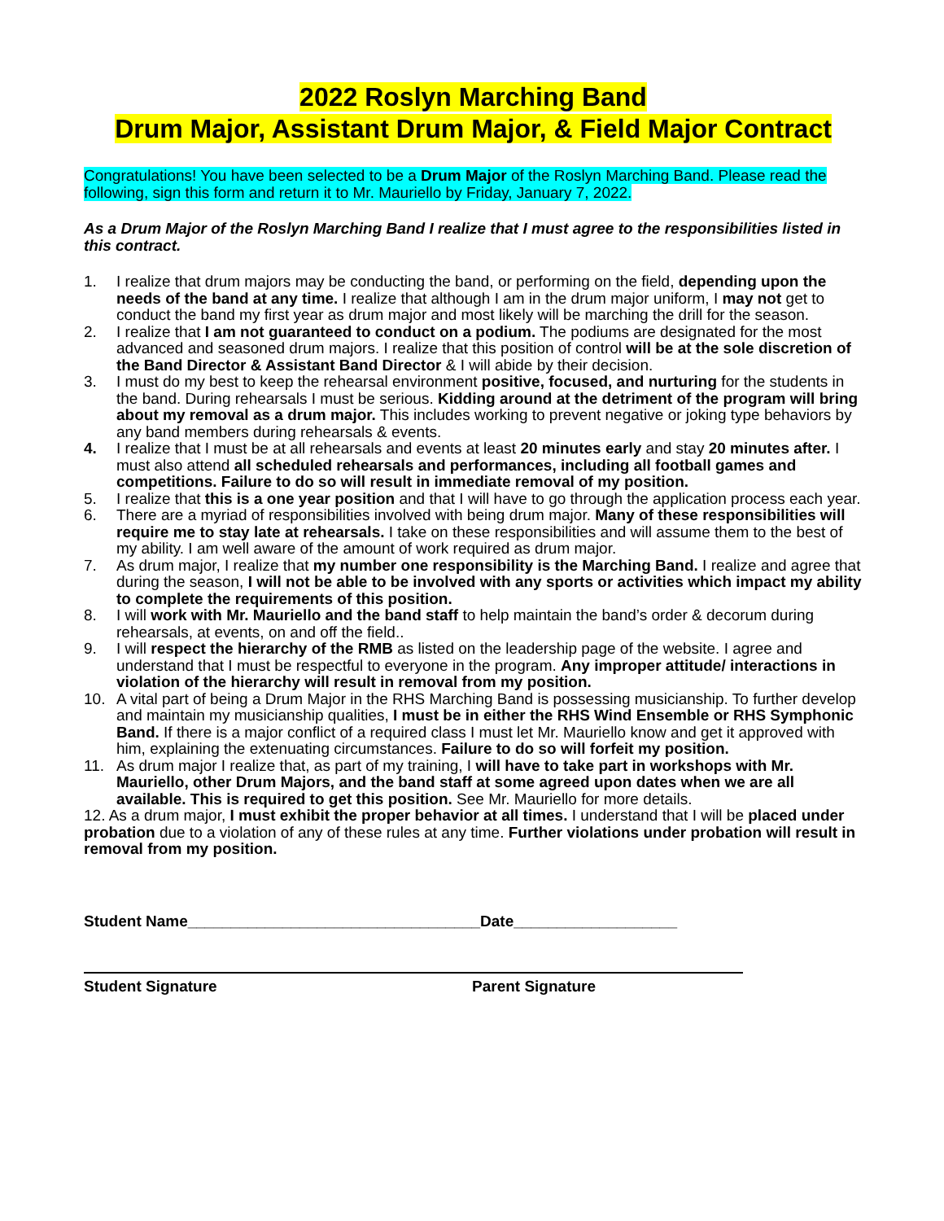2022 Roslyn Marching Band
Drum Major, Assistant Drum Major, & Field Major Contract
Congratulations! You have been selected to be a Drum Major of the Roslyn Marching Band. Please read the following, sign this form and return it to Mr. Mauriello by Friday, January 7, 2022.
As a Drum Major of the Roslyn Marching Band I realize that I must agree to the responsibilities listed in this contract.
1. I realize that drum majors may be conducting the band, or performing on the field, depending upon the needs of the band at any time. I realize that although I am in the drum major uniform, I may not get to conduct the band my first year as drum major and most likely will be marching the drill for the season.
2. I realize that I am not guaranteed to conduct on a podium. The podiums are designated for the most advanced and seasoned drum majors. I realize that this position of control will be at the sole discretion of the Band Director & Assistant Band Director & I will abide by their decision.
3. I must do my best to keep the rehearsal environment positive, focused, and nurturing for the students in the band. During rehearsals I must be serious. Kidding around at the detriment of the program will bring about my removal as a drum major. This includes working to prevent negative or joking type behaviors by any band members during rehearsals & events.
4. I realize that I must be at all rehearsals and events at least 20 minutes early and stay 20 minutes after. I must also attend all scheduled rehearsals and performances, including all football games and competitions. Failure to do so will result in immediate removal of my position.
5. I realize that this is a one year position and that I will have to go through the application process each year.
6. There are a myriad of responsibilities involved with being drum major. Many of these responsibilities will require me to stay late at rehearsals. I take on these responsibilities and will assume them to the best of my ability. I am well aware of the amount of work required as drum major.
7. As drum major, I realize that my number one responsibility is the Marching Band. I realize and agree that during the season, I will not be able to be involved with any sports or activities which impact my ability to complete the requirements of this position.
8. I will work with Mr. Mauriello and the band staff to help maintain the band’s order & decorum during rehearsals, at events, on and off the field..
9. I will respect the hierarchy of the RMB as listed on the leadership page of the website. I agree and understand that I must be respectful to everyone in the program. Any improper attitude/ interactions in violation of the hierarchy will result in removal from my position.
10. A vital part of being a Drum Major in the RHS Marching Band is possessing musicianship. To further develop and maintain my musicianship qualities, I must be in either the RHS Wind Ensemble or RHS Symphonic Band. If there is a major conflict of a required class I must let Mr. Mauriello know and get it approved with him, explaining the extenuating circumstances. Failure to do so will forfeit my position.
11. As drum major I realize that, as part of my training, I will have to take part in workshops with Mr. Mauriello, other Drum Majors, and the band staff at some agreed upon dates when we are all available. This is required to get this position. See Mr. Mauriello for more details.
12. As a drum major, I must exhibit the proper behavior at all times. I understand that I will be placed under probation due to a violation of any of these rules at any time. Further violations under probation will result in removal from my position.
Student Name__________________________________Date___________________
Student Signature Parent Signature